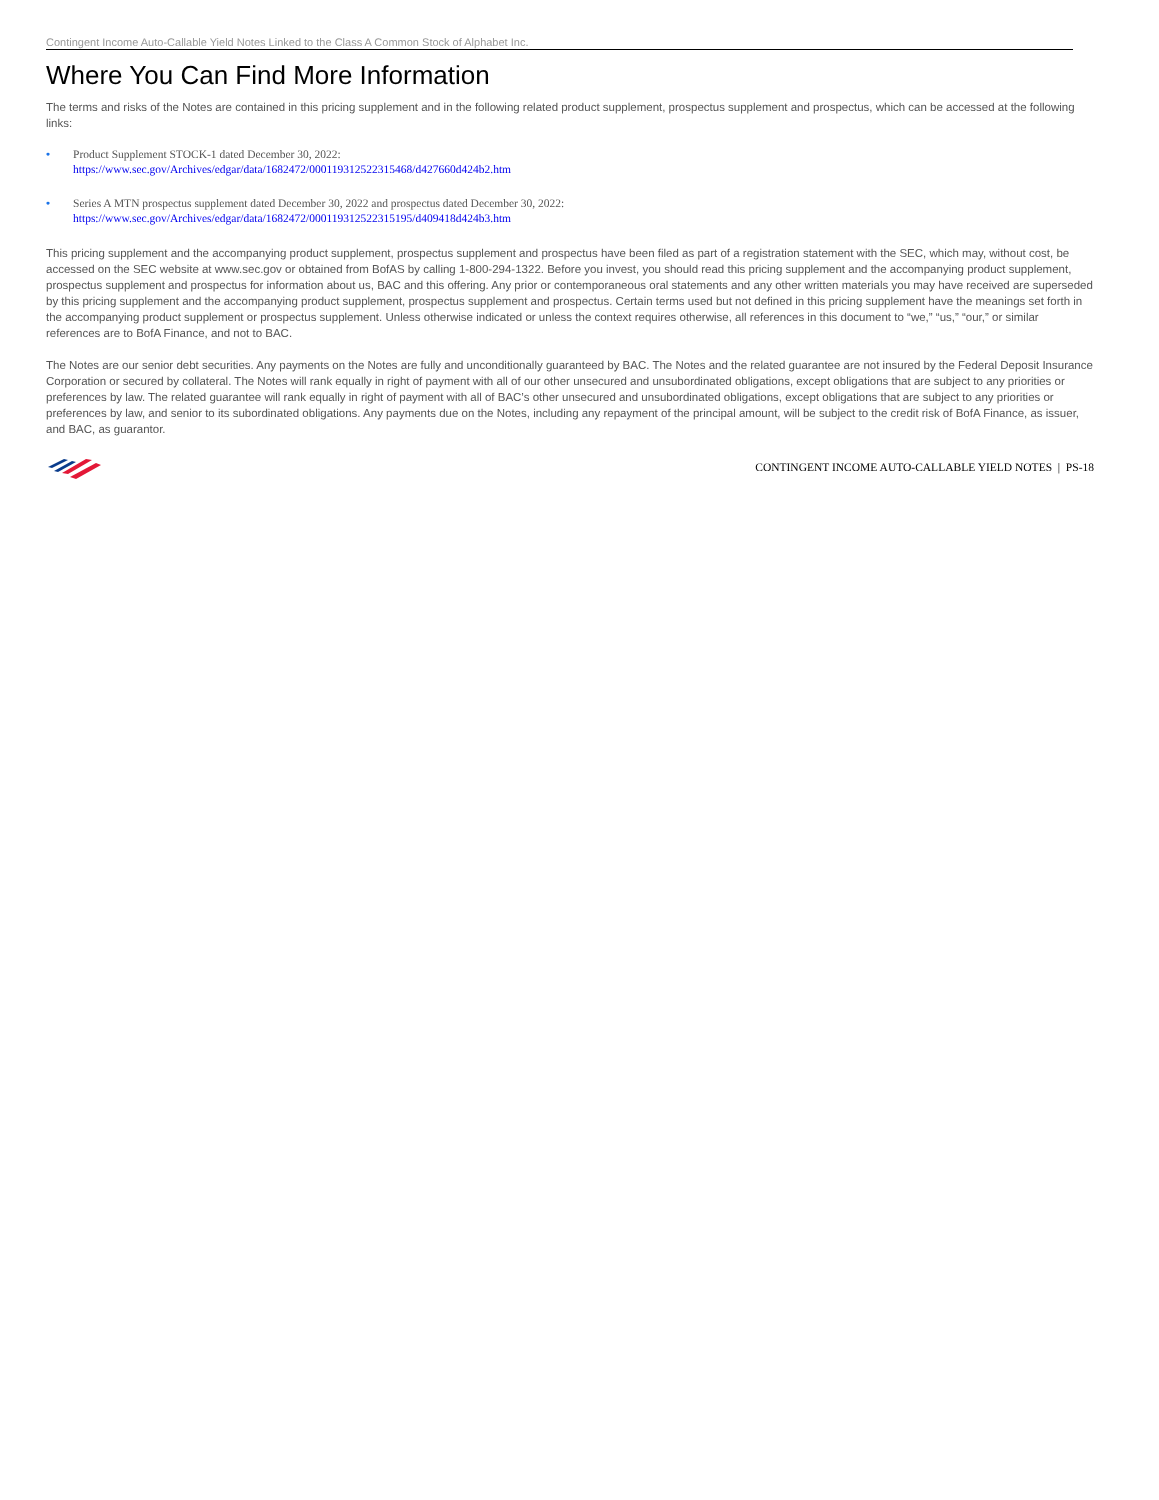Contingent Income Auto-Callable Yield Notes Linked to the Class A Common Stock of Alphabet Inc.
Where You Can Find More Information
The terms and risks of the Notes are contained in this pricing supplement and in the following related product supplement, prospectus supplement and prospectus, which can be accessed at the following links:
• Product Supplement STOCK-1 dated December 30, 2022:
https://www.sec.gov/Archives/edgar/data/1682472/000119312522315468/d427660d424b2.htm
• Series A MTN prospectus supplement dated December 30, 2022 and prospectus dated December 30, 2022:
https://www.sec.gov/Archives/edgar/data/1682472/000119312522315195/d409418d424b3.htm
This pricing supplement and the accompanying product supplement, prospectus supplement and prospectus have been filed as part of a registration statement with the SEC, which may, without cost, be accessed on the SEC website at www.sec.gov or obtained from BofAS by calling 1-800-294-1322. Before you invest, you should read this pricing supplement and the accompanying product supplement, prospectus supplement and prospectus for information about us, BAC and this offering. Any prior or contemporaneous oral statements and any other written materials you may have received are superseded by this pricing supplement and the accompanying product supplement, prospectus supplement and prospectus. Certain terms used but not defined in this pricing supplement have the meanings set forth in the accompanying product supplement or prospectus supplement. Unless otherwise indicated or unless the context requires otherwise, all references in this document to “we,” “us,” “our,” or similar references are to BofA Finance, and not to BAC.
The Notes are our senior debt securities. Any payments on the Notes are fully and unconditionally guaranteed by BAC. The Notes and the related guarantee are not insured by the Federal Deposit Insurance Corporation or secured by collateral. The Notes will rank equally in right of payment with all of our other unsecured and unsubordinated obligations, except obligations that are subject to any priorities or preferences by law. The related guarantee will rank equally in right of payment with all of BAC’s other unsecured and unsubordinated obligations, except obligations that are subject to any priorities or preferences by law, and senior to its subordinated obligations. Any payments due on the Notes, including any repayment of the principal amount, will be subject to the credit risk of BofA Finance, as issuer, and BAC, as guarantor.
CONTINGENT INCOME AUTO-CALLABLE YIELD NOTES | PS-18